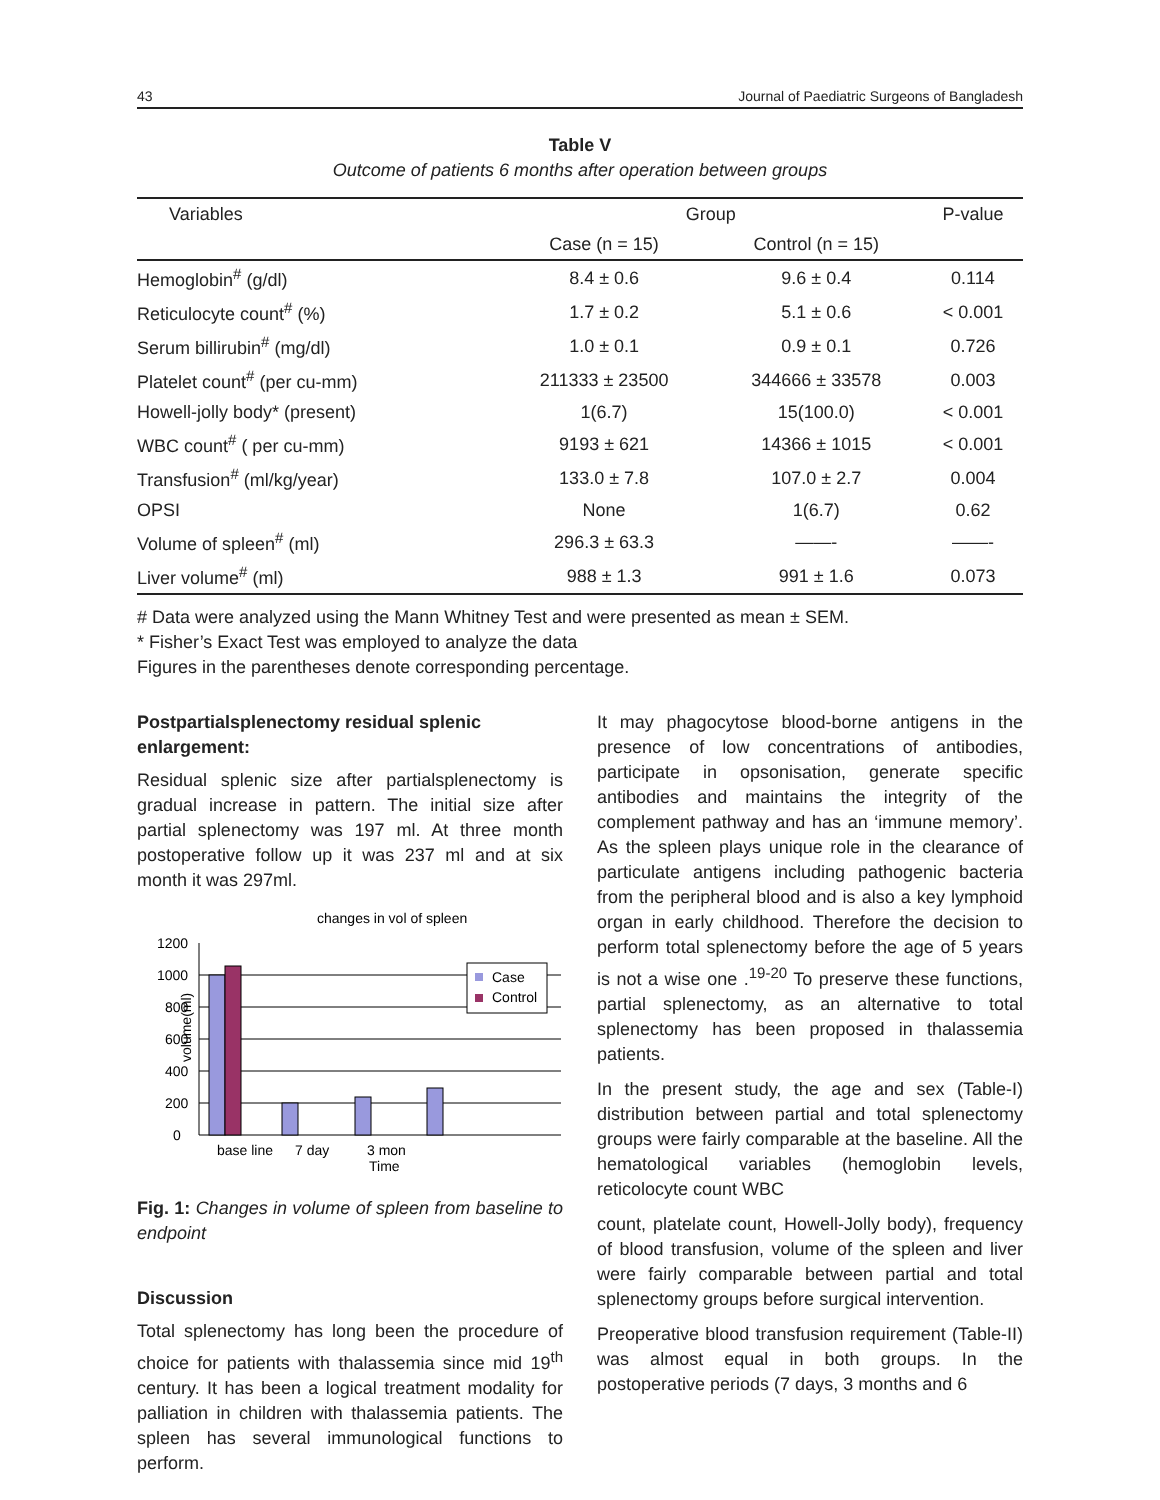43 Journal of Paediatric Surgeons of Bangladesh
Table V
Outcome of patients 6 months after operation between groups
| Variables | Group | | P-value |
| --- | --- | --- | --- |
| | Case (n = 15) | Control (n = 15) | |
| Hemoglobin<sup>#</sup> (g/dl) | 8.4 ± 0.6 | 9.6 ± 0.4 | 0.114 |
| Reticulocyte count<sup>#</sup> (%) | 1.7 ± 0.2 | 5.1 ± 0.6 | < 0.001 |
| Serum billirubin<sup>#</sup> (mg/dl) | 1.0 ± 0.1 | 0.9 ± 0.1 | 0.726 |
| Platelet count<sup>#</sup> (per cu-mm) | 211333 ± 23500 | 344666 ± 33578 | 0.003 |
| Howell-jolly body* (present) | 1(6.7) | 15(100.0) | < 0.001 |
| WBC count<sup>#</sup> ( per cu-mm) | 9193 ± 621 | 14366 ± 1015 | < 0.001 |
| Transfusion<sup>#</sup> (ml/kg/year) | 133.0 ± 7.8 | 107.0 ± 2.7 | 0.004 |
| OPSI | None | 1(6.7) | 0.62 |
| Volume of spleen<sup>#</sup> (ml) | 296.3 ± 63.3 | ——- | ——- |
| Liver volume<sup>#</sup> (ml) | 988 ± 1.3 | 991 ± 1.6 | 0.073 |
# Data were analyzed using the Mann Whitney Test and were presented as mean ± SEM.
* Fisher’s Exact Test was employed to analyze the data
Figures in the parentheses denote corresponding percentage.
Postpartialsplenectomy residual splenic enlargement:
Residual splenic size after partialsplenectomy is gradual increase in pattern. The initial size after partial splenectomy was 197 ml. At three month postoperative follow up it was 237 ml and at six month it was 297ml.
changes in vol of spleen
volume(ml)
1200
1000
800
600
400
200
0
Case
Control
base line
7 day
3 mon
Time
Fig. 1: Changes in volume of spleen from baseline to endpoint
Discussion
Total splenectomy has long been the procedure of choice for patients with thalassemia since mid 19<sup>th</sup> century. It has been a logical treatment modality for palliation in children with thalassemia patients. The spleen has several immunological functions to perform.
It may phagocytose blood-borne antigens in the presence of low concentrations of antibodies, participate in opsonisation, generate specific antibodies and maintains the integrity of the complement pathway and has an ‘immune memory’. As the spleen plays unique role in the clearance of particulate antigens including pathogenic bacteria from the peripheral blood and is also a key lymphoid organ in early childhood. Therefore the decision to perform total splenectomy before the age of 5 years is not a wise one .<sup>19-20</sup> To preserve these functions, partial splenectomy, as an alternative to total splenectomy has been proposed in thalassemia patients.
In the present study, the age and sex (Table-I) distribution between partial and total splenectomy groups were fairly comparable at the baseline. All the hematological variables (hemoglobin levels, reticolocyte count WBC
count, platelate count, Howell-Jolly body), frequency of blood transfusion, volume of the spleen and liver were fairly comparable between partial and total splenectomy groups before surgical intervention.
Preoperative blood transfusion requirement (Table-II) was almost equal in both groups. In the postoperative periods (7 days, 3 months and 6